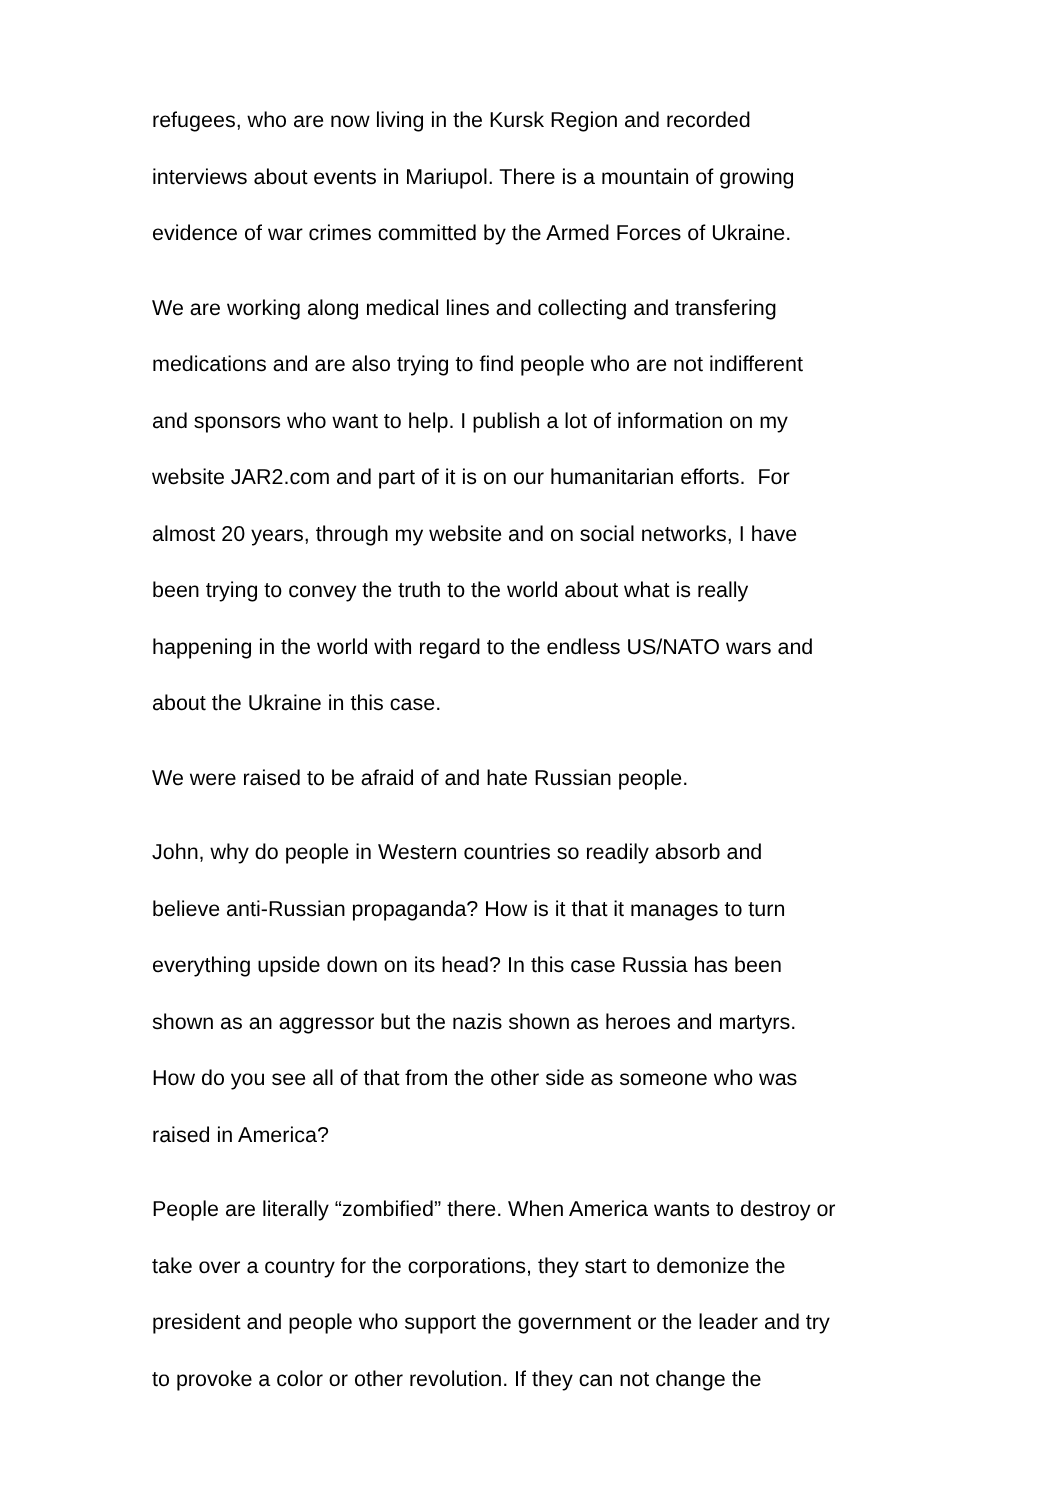refugees, who are now living in the Kursk Region and recorded
interviews about events in Mariupol. There is a mountain of growing
evidence of war crimes committed by the Armed Forces of Ukraine.
We are working along medical lines and collecting and transfering
medications and are also trying to find people who are not indifferent
and sponsors who want to help. I publish a lot of information on my
website JAR2.com and part of it is on our humanitarian efforts. For
almost 20 years, through my website and on social networks, I have
been trying to convey the truth to the world about what is really
happening in the world with regard to the endless US/NATO wars and
about the Ukraine in this case.
We were raised to be afraid of and hate Russian people.
John, why do people in Western countries so readily absorb and
believe anti-Russian propaganda? How is it that it manages to turn
everything upside down on its head? In this case Russia has been
shown as an aggressor but the nazis shown as heroes and martyrs.
How do you see all of that from the other side as someone who was
raised in America?
People are literally “zombified” there. When America wants to destroy or
take over a country for the corporations, they start to demonize the
president and people who support the government or the leader and try
to provoke a color or other revolution. If they can not change the